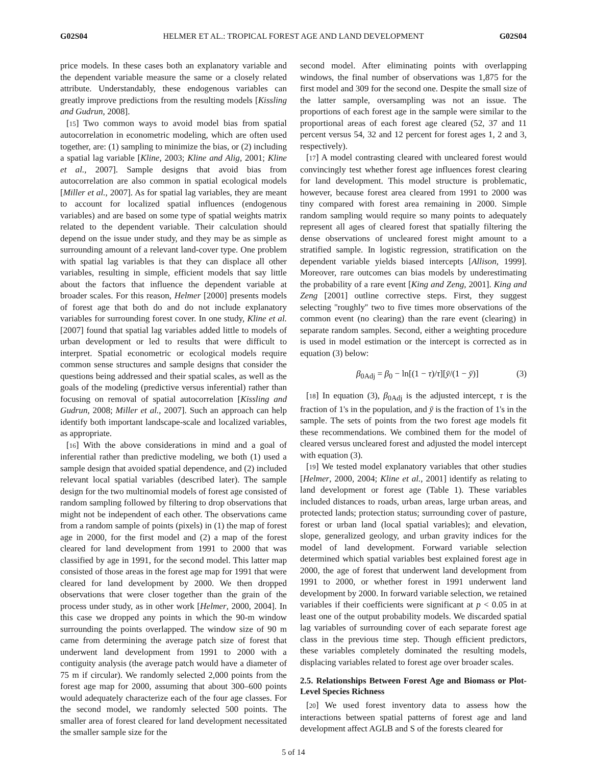G02S04 HELMER ET AL.: TROPICAL FOREST AGE AND LAND DEVELOPMENT G02S04
price models. In these cases both an explanatory variable and the dependent variable measure the same or a closely related attribute. Understandably, these endogenous variables can greatly improve predictions from the resulting models [Kissling and Gudrun, 2008].
[15] Two common ways to avoid model bias from spatial autocorrelation in econometric modeling, which are often used together, are: (1) sampling to minimize the bias, or (2) including a spatial lag variable [Kline, 2003; Kline and Alig, 2001; Kline et al., 2007]. Sample designs that avoid bias from autocorrelation are also common in spatial ecological models [Miller et al., 2007]. As for spatial lag variables, they are meant to account for localized spatial influences (endogenous variables) and are based on some type of spatial weights matrix related to the dependent variable. Their calculation should depend on the issue under study, and they may be as simple as surrounding amount of a relevant land-cover type. One problem with spatial lag variables is that they can displace all other variables, resulting in simple, efficient models that say little about the factors that influence the dependent variable at broader scales. For this reason, Helmer [2000] presents models of forest age that both do and do not include explanatory variables for surrounding forest cover. In one study, Kline et al. [2007] found that spatial lag variables added little to models of urban development or led to results that were difficult to interpret. Spatial econometric or ecological models require common sense structures and sample designs that consider the questions being addressed and their spatial scales, as well as the goals of the modeling (predictive versus inferential) rather than focusing on removal of spatial autocorrelation [Kissling and Gudrun, 2008; Miller et al., 2007]. Such an approach can help identify both important landscape-scale and localized variables, as appropriate.
[16] With the above considerations in mind and a goal of inferential rather than predictive modeling, we both (1) used a sample design that avoided spatial dependence, and (2) included relevant local spatial variables (described later). The sample design for the two multinomial models of forest age consisted of random sampling followed by filtering to drop observations that might not be independent of each other. The observations came from a random sample of points (pixels) in (1) the map of forest age in 2000, for the first model and (2) a map of the forest cleared for land development from 1991 to 2000 that was classified by age in 1991, for the second model. This latter map consisted of those areas in the forest age map for 1991 that were cleared for land development by 2000. We then dropped observations that were closer together than the grain of the process under study, as in other work [Helmer, 2000, 2004]. In this case we dropped any points in which the 90-m window surrounding the points overlapped. The window size of 90 m came from determining the average patch size of forest that underwent land development from 1991 to 2000 with a contiguity analysis (the average patch would have a diameter of 75 m if circular). We randomly selected 2,000 points from the forest age map for 2000, assuming that about 300–600 points would adequately characterize each of the four age classes. For the second model, we randomly selected 500 points. The smaller area of forest cleared for land development necessitated the smaller sample size for the
second model. After eliminating points with overlapping windows, the final number of observations was 1,875 for the first model and 309 for the second one. Despite the small size of the latter sample, oversampling was not an issue. The proportions of each forest age in the sample were similar to the proportional areas of each forest age cleared (52, 37 and 11 percent versus 54, 32 and 12 percent for forest ages 1, 2 and 3, respectively).
[17] A model contrasting cleared with uncleared forest would convincingly test whether forest age influences forest clearing for land development. This model structure is problematic, however, because forest area cleared from 1991 to 2000 was tiny compared with forest area remaining in 2000. Simple random sampling would require so many points to adequately represent all ages of cleared forest that spatially filtering the dense observations of uncleared forest might amount to a stratified sample. In logistic regression, stratification on the dependent variable yields biased intercepts [Allison, 1999]. Moreover, rare outcomes can bias models by underestimating the probability of a rare event [King and Zeng, 2001]. King and Zeng [2001] outline corrective steps. First, they suggest selecting ''roughly'' two to five times more observations of the common event (no clearing) than the rare event (clearing) in separate random samples. Second, either a weighting procedure is used in model estimation or the intercept is corrected as in equation (3) below:
β<sub>0Adj</sub> = β<sub>0</sub> − ln[(1 − τ)/τ][ȳ/(1 − ȳ)] (3)
[18] In equation (3), β<sub>0Adj</sub> is the adjusted intercept, τ is the fraction of 1's in the population, and ȳ is the fraction of 1's in the sample. The sets of points from the two forest age models fit these recommendations. We combined them for the model of cleared versus uncleared forest and adjusted the model intercept with equation (3).
[19] We tested model explanatory variables that other studies [Helmer, 2000, 2004; Kline et al., 2001] identify as relating to land development or forest age (Table 1). These variables included distances to roads, urban areas, large urban areas, and protected lands; protection status; surrounding cover of pasture, forest or urban land (local spatial variables); and elevation, slope, generalized geology, and urban gravity indices for the model of land development. Forward variable selection determined which spatial variables best explained forest age in 2000, the age of forest that underwent land development from 1991 to 2000, or whether forest in 1991 underwent land development by 2000. In forward variable selection, we retained variables if their coefficients were significant at p < 0.05 in at least one of the output probability models. We discarded spatial lag variables of surrounding cover of each separate forest age class in the previous time step. Though efficient predictors, these variables completely dominated the resulting models, displacing variables related to forest age over broader scales.
2.5. Relationships Between Forest Age and Biomass or Plot-Level Species Richness
[20] We used forest inventory data to assess how the interactions between spatial patterns of forest age and land development affect AGLB and S of the forests cleared for
5 of 14